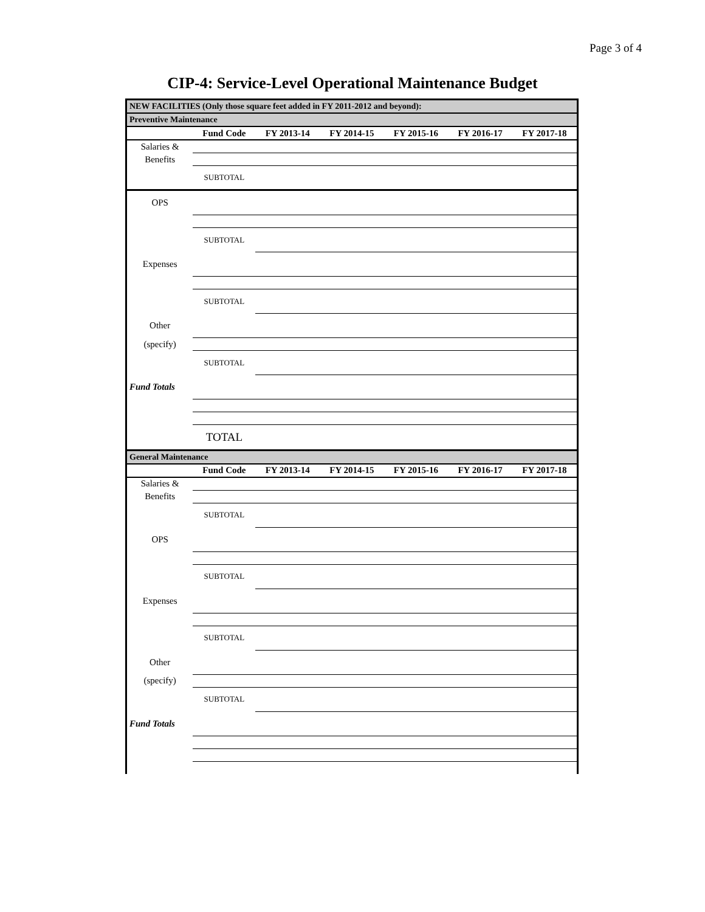Page 3 of 4
CIP-4: Service-Level Operational Maintenance Budget
| NEW FACILITIES (Only those square feet added in FY 2011-2012 and beyond): | | | | | | |
| Preventive Maintenance | | | | | | |
| | Fund Code | FY 2013-14 | FY 2014-15 | FY 2015-16 | FY 2016-17 | FY 2017-18 |
| Salaries & | | | | | | |
| Benefits | | | | | | |
| | SUBTOTAL | | | | | |
| OPS | | | | | | |
| | SUBTOTAL | | | | | |
| Expenses | | | | | | |
| | SUBTOTAL | | | | | |
| Other | | | | | | |
| (specify) | | | | | | |
| | SUBTOTAL | | | | | |
| Fund Totals | | | | | | |
| | TOTAL | | | | | |
| General Maintenance | | | | | | |
| | Fund Code | FY 2013-14 | FY 2014-15 | FY 2015-16 | FY 2016-17 | FY 2017-18 |
| Salaries & | | | | | | |
| Benefits | | | | | | |
| | SUBTOTAL | | | | | |
| OPS | | | | | | |
| | SUBTOTAL | | | | | |
| Expenses | | | | | | |
| | SUBTOTAL | | | | | |
| Other | | | | | | |
| (specify) | | | | | | |
| | SUBTOTAL | | | | | |
| Fund Totals | | | | | | |